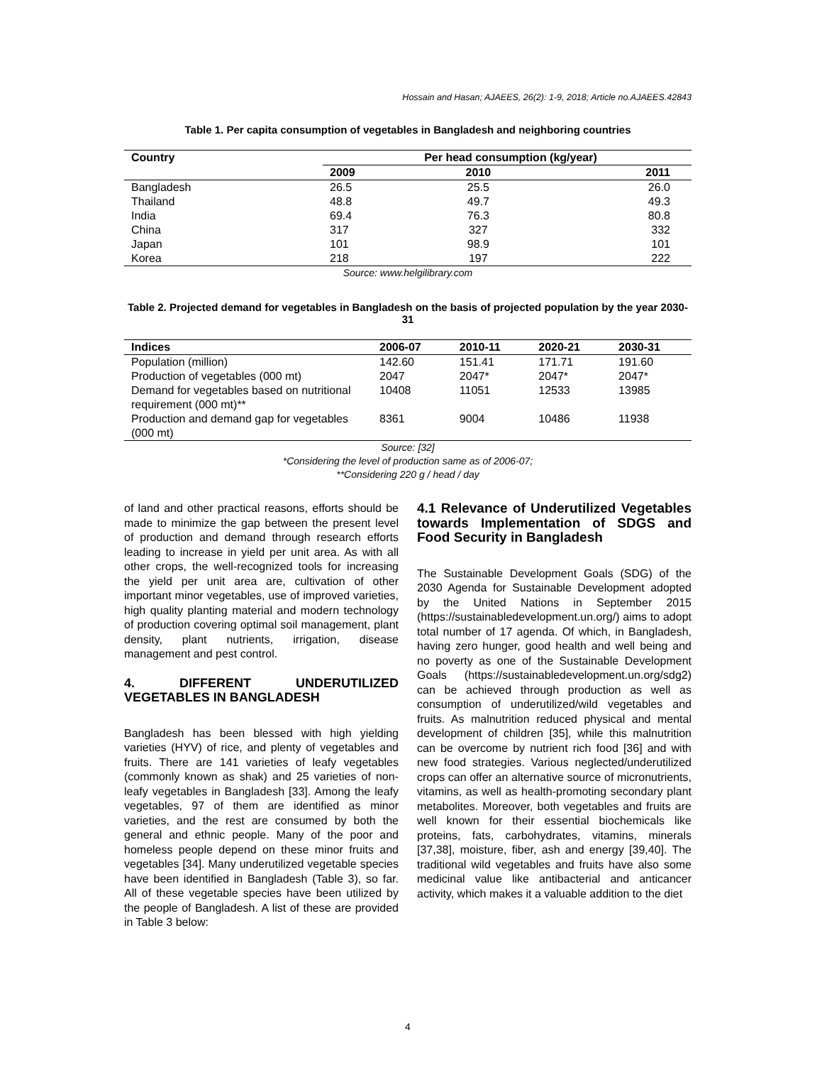Hossain and Hasan; AJAEES, 26(2): 1-9, 2018; Article no.AJAEES.42843
Table 1. Per capita consumption of vegetables in Bangladesh and neighboring countries
| Country | Per head consumption (kg/year) | | |
| --- | --- | --- | --- |
| | 2009 | 2010 | 2011 |
| Bangladesh | 26.5 | 25.5 | 26.0 |
| Thailand | 48.8 | 49.7 | 49.3 |
| India | 69.4 | 76.3 | 80.8 |
| China | 317 | 327 | 332 |
| Japan | 101 | 98.9 | 101 |
| Korea | 218 | 197 | 222 |
Source: www.helgilibrary.com
Table 2. Projected demand for vegetables in Bangladesh on the basis of projected population by the year 2030-31
| Indices | 2006-07 | 2010-11 | 2020-21 | 2030-31 |
| --- | --- | --- | --- | --- |
| Population (million) | 142.60 | 151.41 | 171.71 | 191.60 |
| Production of vegetables (000 mt) | 2047 | 2047* | 2047* | 2047* |
| Demand for vegetables based on nutritional requirement (000 mt)** | 10408 | 11051 | 12533 | 13985 |
| Production and demand gap for vegetables (000 mt) | 8361 | 9004 | 10486 | 11938 |
Source: [32]
*Considering the level of production same as of 2006-07;
**Considering 220 g / head / day
of land and other practical reasons, efforts should be made to minimize the gap between the present level of production and demand through research efforts leading to increase in yield per unit area. As with all other crops, the well-recognized tools for increasing the yield per unit area are, cultivation of other important minor vegetables, use of improved varieties, high quality planting material and modern technology of production covering optimal soil management, plant density, plant nutrients, irrigation, disease management and pest control.
4. DIFFERENT UNDERUTILIZED VEGETABLES IN BANGLADESH
Bangladesh has been blessed with high yielding varieties (HYV) of rice, and plenty of vegetables and fruits. There are 141 varieties of leafy vegetables (commonly known as shak) and 25 varieties of non-leafy vegetables in Bangladesh [33]. Among the leafy vegetables, 97 of them are identified as minor varieties, and the rest are consumed by both the general and ethnic people. Many of the poor and homeless people depend on these minor fruits and vegetables [34]. Many underutilized vegetable species have been identified in Bangladesh (Table 3), so far. All of these vegetable species have been utilized by the people of Bangladesh. A list of these are provided in Table 3 below:
4.1 Relevance of Underutilized Vegetables towards Implementation of SDGS and Food Security in Bangladesh
The Sustainable Development Goals (SDG) of the 2030 Agenda for Sustainable Development adopted by the United Nations in September 2015 (https://sustainabledevelopment.un.org/) aims to adopt total number of 17 agenda. Of which, in Bangladesh, having zero hunger, good health and well being and no poverty as one of the Sustainable Development Goals (https://sustainabledevelopment.un.org/sdg2) can be achieved through production as well as consumption of underutilized/wild vegetables and fruits. As malnutrition reduced physical and mental development of children [35], while this malnutrition can be overcome by nutrient rich food [36] and with new food strategies. Various neglected/underutilized crops can offer an alternative source of micronutrients, vitamins, as well as health-promoting secondary plant metabolites. Moreover, both vegetables and fruits are well known for their essential biochemicals like proteins, fats, carbohydrates, vitamins, minerals [37,38], moisture, fiber, ash and energy [39,40]. The traditional wild vegetables and fruits have also some medicinal value like antibacterial and anticancer activity, which makes it a valuable addition to the diet
4